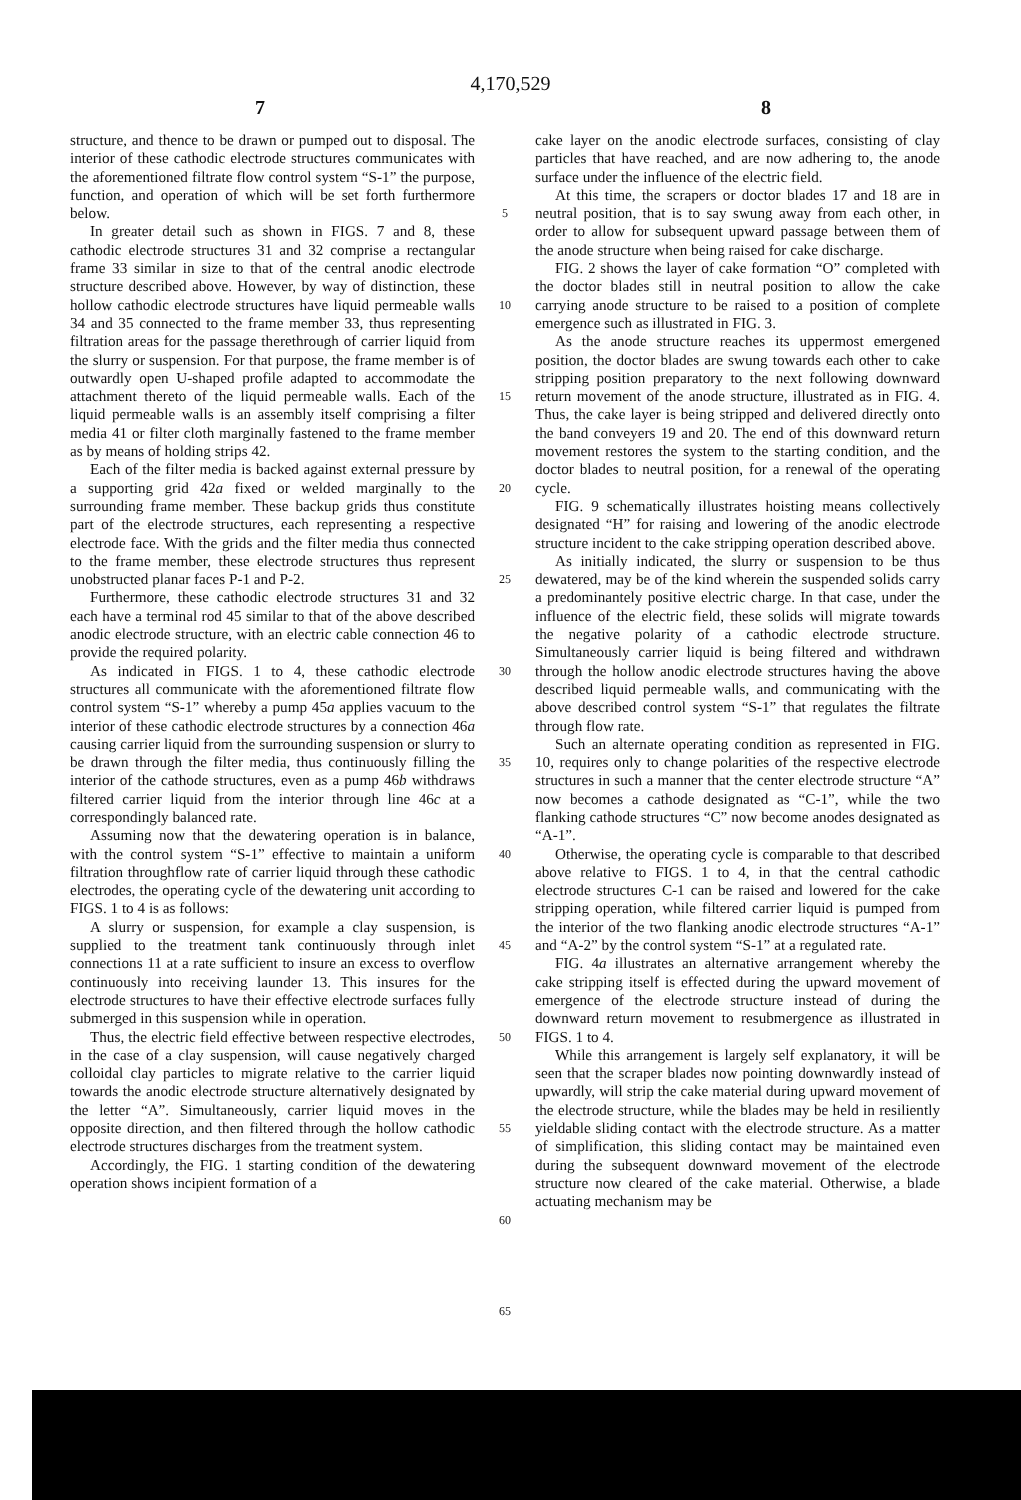4,170,529
7 8
structure, and thence to be drawn or pumped out to disposal. The interior of these cathodic electrode structures communicates with the aforementioned filtrate flow control system “S-1” the purpose, function, and operation of which will be set forth furthermore below.
In greater detail such as shown in FIGS. 7 and 8, these cathodic electrode structures 31 and 32 comprise a rectangular frame 33 similar in size to that of the central anodic electrode structure described above. However, by way of distinction, these hollow cathodic electrode structures have liquid permeable walls 34 and 35 connected to the frame member 33, thus representing filtration areas for the passage therethrough of carrier liquid from the slurry or suspension. For that purpose, the frame member is of outwardly open U-shaped profile adapted to accommodate the attachment thereto of the liquid permeable walls. Each of the liquid permeable walls is an assembly itself comprising a filter media 41 or filter cloth marginally fastened to the frame member as by means of holding strips 42.
Each of the filter media is backed against external pressure by a supporting grid 42a fixed or welded marginally to the surrounding frame member. These backup grids thus constitute part of the electrode structures, each representing a respective electrode face. With the grids and the filter media thus connected to the frame member, these electrode structures thus represent unobstructed planar faces P-1 and P-2.
Furthermore, these cathodic electrode structures 31 and 32 each have a terminal rod 45 similar to that of the above described anodic electrode structure, with an electric cable connection 46 to provide the required polarity.
As indicated in FIGS. 1 to 4, these cathodic electrode structures all communicate with the aforementioned filtrate flow control system “S-1” whereby a pump 45a applies vacuum to the interior of these cathodic electrode structures by a connection 46a causing carrier liquid from the surrounding suspension or slurry to be drawn through the filter media, thus continuously filling the interior of the cathode structures, even as a pump 46b withdraws filtered carrier liquid from the interior through line 46c at a correspondingly balanced rate.
Assuming now that the dewatering operation is in balance, with the control system “S-1” effective to maintain a uniform filtration throughflow rate of carrier liquid through these cathodic electrodes, the operating cycle of the dewatering unit according to FIGS. 1 to 4 is as follows:
A slurry or suspension, for example a clay suspension, is supplied to the treatment tank continuously through inlet connections 11 at a rate sufficient to insure an excess to overflow continuously into receiving launder 13. This insures for the electrode structures to have their effective electrode surfaces fully submerged in this suspension while in operation.
Thus, the electric field effective between respective electrodes, in the case of a clay suspension, will cause negatively charged colloidal clay particles to migrate relative to the carrier liquid towards the anodic electrode structure alternatively designated by the letter “A”. Simultaneously, carrier liquid moves in the opposite direction, and then filtered through the hollow cathodic electrode structures discharges from the treatment system.
Accordingly, the FIG. 1 starting condition of the dewatering operation shows incipient formation of a
5
10
15
20
25
30
35
40
45
50
55
60
65
cake layer on the anodic electrode surfaces, consisting of clay particles that have reached, and are now adhering to, the anode surface under the influence of the electric field.
At this time, the scrapers or doctor blades 17 and 18 are in neutral position, that is to say swung away from each other, in order to allow for subsequent upward passage between them of the anode structure when being raised for cake discharge.
FIG. 2 shows the layer of cake formation “O” completed with the doctor blades still in neutral position to allow the cake carrying anode structure to be raised to a position of complete emergence such as illustrated in FIG. 3.
As the anode structure reaches its uppermost emergened position, the doctor blades are swung towards each other to cake stripping position preparatory to the next following downward return movement of the anode structure, illustrated as in FIG. 4. Thus, the cake layer is being stripped and delivered directly onto the band conveyers 19 and 20. The end of this downward return movement restores the system to the starting condition, and the doctor blades to neutral position, for a renewal of the operating cycle.
FIG. 9 schematically illustrates hoisting means collectively designated “H” for raising and lowering of the anodic electrode structure incident to the cake stripping operation described above.
As initially indicated, the slurry or suspension to be thus dewatered, may be of the kind wherein the suspended solids carry a predominantely positive electric charge. In that case, under the influence of the electric field, these solids will migrate towards the negative polarity of a cathodic electrode structure. Simultaneously carrier liquid is being filtered and withdrawn through the hollow anodic electrode structures having the above described liquid permeable walls, and communicating with the above described control system “S-1” that regulates the filtrate through flow rate.
Such an alternate operating condition as represented in FIG. 10, requires only to change polarities of the respective electrode structures in such a manner that the center electrode structure “A” now becomes a cathode designated as “C-1”, while the two flanking cathode structures “C” now become anodes designated as “A-1”.
Otherwise, the operating cycle is comparable to that described above relative to FIGS. 1 to 4, in that the central cathodic electrode structures C-1 can be raised and lowered for the cake stripping operation, while filtered carrier liquid is pumped from the interior of the two flanking anodic electrode structures “A-1” and “A-2” by the control system “S-1” at a regulated rate.
FIG. 4a illustrates an alternative arrangement whereby the cake stripping itself is effected during the upward movement of emergence of the electrode structure instead of during the downward return movement to resubmergence as illustrated in FIGS. 1 to 4.
While this arrangement is largely self explanatory, it will be seen that the scraper blades now pointing downwardly instead of upwardly, will strip the cake material during upward movement of the electrode structure, while the blades may be held in resiliently yieldable sliding contact with the electrode structure. As a matter of simplification, this sliding contact may be maintained even during the subsequent downward movement of the electrode structure now cleared of the cake material. Otherwise, a blade actuating mechanism may be